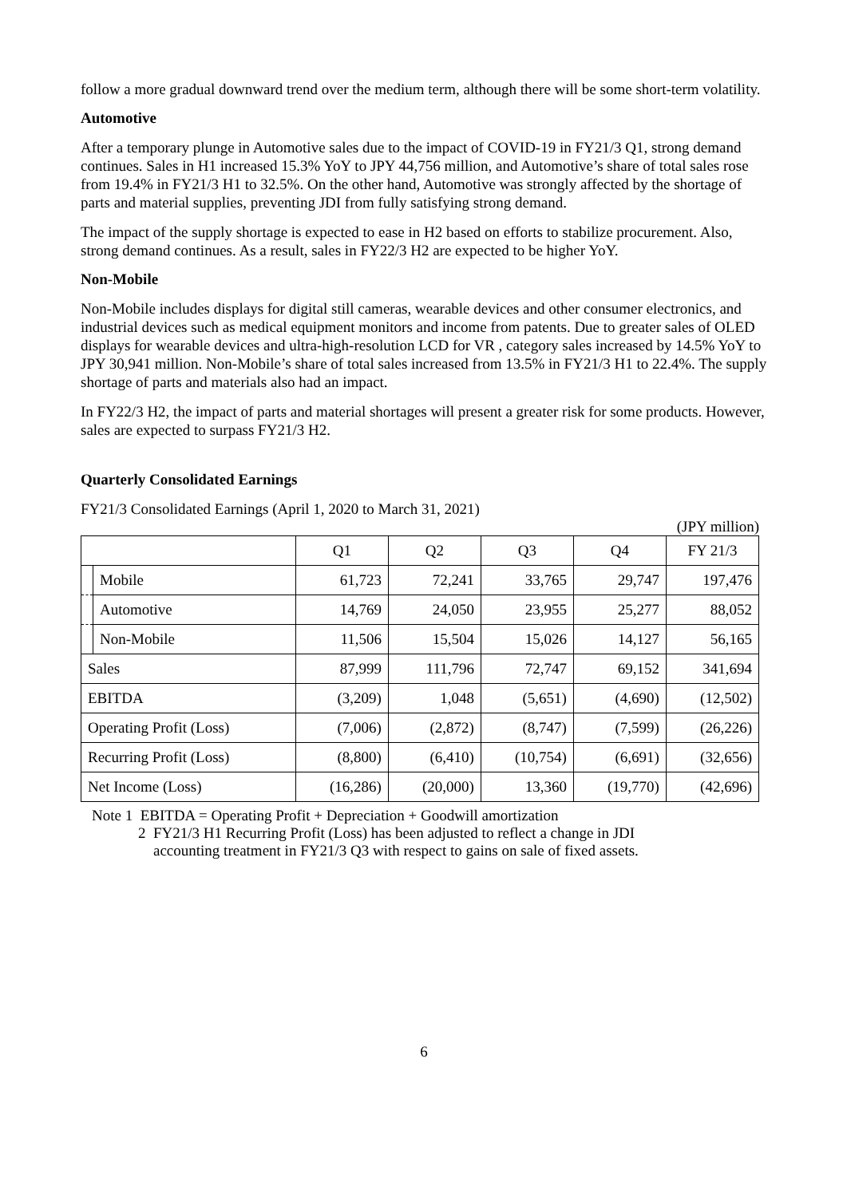follow a more gradual downward trend over the medium term, although there will be some short-term volatility.
Automotive
After a temporary plunge in Automotive sales due to the impact of COVID-19 in FY21/3 Q1, strong demand continues. Sales in H1 increased 15.3% YoY to JPY 44,756 million, and Automotive’s share of total sales rose from 19.4% in FY21/3 H1 to 32.5%. On the other hand, Automotive was strongly affected by the shortage of parts and material supplies, preventing JDI from fully satisfying strong demand.
The impact of the supply shortage is expected to ease in H2 based on efforts to stabilize procurement. Also, strong demand continues. As a result, sales in FY22/3 H2 are expected to be higher YoY.
Non-Mobile
Non-Mobile includes displays for digital still cameras, wearable devices and other consumer electronics, and industrial devices such as medical equipment monitors and income from patents. Due to greater sales of OLED displays for wearable devices and ultra-high-resolution LCD for VR , category sales increased by 14.5% YoY to JPY 30,941 million. Non-Mobile’s share of total sales increased from 13.5% in FY21/3 H1 to 22.4%. The supply shortage of parts and materials also had an impact.
In FY22/3 H2, the impact of parts and material shortages will present a greater risk for some products. However, sales are expected to surpass FY21/3 H2.
Quarterly Consolidated Earnings
FY21/3 Consolidated Earnings (April 1, 2020 to March 31, 2021)
(JPY million)
| | | Q1 | Q2 | Q3 | Q4 | FY 21/3 |
| --- | --- | --- | --- | --- | --- | --- |
| | Mobile | 61,723 | 72,241 | 33,765 | 29,747 | 197,476 |
| | Automotive | 14,769 | 24,050 | 23,955 | 25,277 | 88,052 |
| | Non-Mobile | 11,506 | 15,504 | 15,026 | 14,127 | 56,165 |
| Sales | | 87,999 | 111,796 | 72,747 | 69,152 | 341,694 |
| EBITDA | | (3,209) | 1,048 | (5,651) | (4,690) | (12,502) |
| Operating Profit (Loss) | | (7,006) | (2,872) | (8,747) | (7,599) | (26,226) |
| Recurring Profit (Loss) | | (8,800) | (6,410) | (10,754) | (6,691) | (32,656) |
| Net Income (Loss) | | (16,286) | (20,000) | 13,360 | (19,770) | (42,696) |
Note 1 EBITDA = Operating Profit + Depreciation + Goodwill amortization
2 FY21/3 H1 Recurring Profit (Loss) has been adjusted to reflect a change in JDI
accounting treatment in FY21/3 Q3 with respect to gains on sale of fixed assets.
6